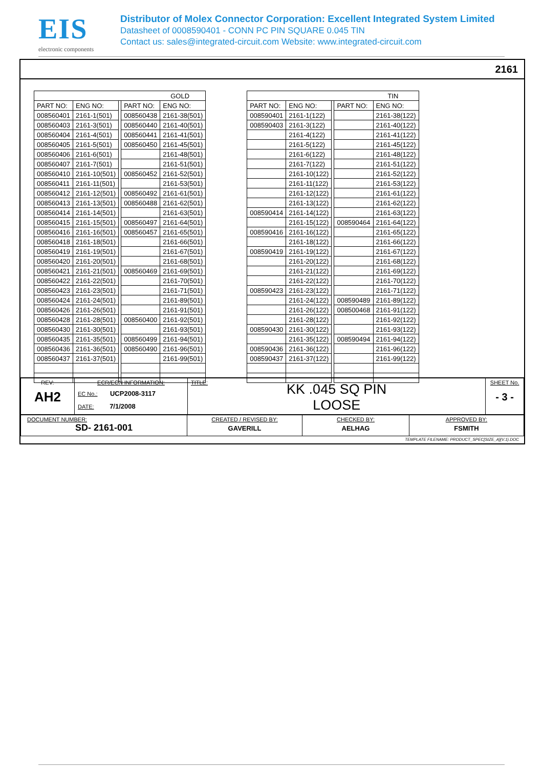EIS
electronic components
Distributor of Molex Connector Corporation: Excellent Integrated System Limited
Datasheet of 0008590401 - CONN PC PIN SQUARE 0.045 TIN
Contact us: sales@integrated-circuit.com Website: www.integrated-circuit.com
2161
| GOLD | | | | |
| PART NO: | ENG NO: | | PART NO: | ENG NO: |
| 008560401 | 2161-1(501) | | 008560438 | 2161-38(501) |
| 008560403 | 2161-3(501) | | 008560440 | 2161-40(501) |
| 008560404 | 2161-4(501) | | 008560441 | 2161-41(501) |
| 008560405 | 2161-5(501) | | 008560450 | 2161-45(501) |
| 008560406 | 2161-6(501) | | | 2161-48(501) |
| 008560407 | 2161-7(501) | | | 2161-51(501) |
| 008560410 | 2161-10(501) | | 008560452 | 2161-52(501) |
| 008560411 | 2161-11(501) | | | 2161-53(501) |
| 008560412 | 2161-12(501) | | 008560492 | 2161-61(501) |
| 008560413 | 2161-13(501) | | 008560488 | 2161-62(501) |
| 008560414 | 2161-14(501) | | | 2161-63(501) |
| 008560415 | 2161-15(501) | | 008560497 | 2161-64(501) |
| 008560416 | 2161-16(501) | | 008560457 | 2161-65(501) |
| 008560418 | 2161-18(501) | | | 2161-66(501) |
| 008560419 | 2161-19(501) | | | 2161-67(501) |
| 008560420 | 2161-20(501) | | | 2161-68(501) |
| 008560421 | 2161-21(501) | | 008560469 | 2161-69(501) |
| 008560422 | 2161-22(501) | | | 2161-70(501) |
| 008560423 | 2161-23(501) | | | 2161-71(501) |
| 008560424 | 2161-24(501) | | | 2161-89(501) |
| 008560426 | 2161-26(501) | | | 2161-91(501) |
| 008560428 | 2161-28(501) | | 008560400 | 2161-92(501) |
| 008560430 | 2161-30(501) | | | 2161-93(501) |
| 008560435 | 2161-35(501) | | 008560499 | 2161-94(501) |
| 008560436 | 2161-36(501) | | 008560490 | 2161-96(501) |
| 008560437 | 2161-37(501) | | | 2161-99(501) |
| TIN | | | | |
| PART NO: | ENG NO: | | PART NO: | ENG NO: |
| 008590401 | 2161-1(122) | | | 2161-38(122) |
| 008590403 | 2161-3(122) | | | 2161-40(122) |
| | 2161-4(122) | | | 2161-41(122) |
| | 2161-5(122) | | | 2161-45(122) |
| | 2161-6(122) | | | 2161-48(122) |
| | 2161-7(122) | | | 2161-51(122) |
| | 2161-10(122) | | | 2161-52(122) |
| | 2161-11(122) | | | 2161-53(122) |
| | 2161-12(122) | | | 2161-61(122) |
| | 2161-13(122) | | | 2161-62(122) |
| 008590414 | 2161-14(122) | | | 2161-63(122) |
| | 2161-15(122) | | 008590464 | 2161-64(122) |
| 008590416 | 2161-16(122) | | | 2161-65(122) |
| | 2161-18(122) | | | 2161-66(122) |
| 008590419 | 2161-19(122) | | | 2161-67(122) |
| | 2161-20(122) | | | 2161-68(122) |
| | 2161-21(122) | | | 2161-69(122) |
| | 2161-22(122) | | | 2161-70(122) |
| 008590423 | 2161-23(122) | | | 2161-71(122) |
| | 2161-24(122) | | 008590489 | 2161-89(122) |
| | 2161-26(122) | | 008500468 | 2161-91(122) |
| | 2161-28(122) | | | 2161-92(122) |
| 008590430 | 2161-30(122) | | | 2161-93(122) |
| | 2161-35(122) | | 008590494 | 2161-94(122) |
| 008590436 | 2161-36(122) | | | 2161-96(122) |
| 008590437 | 2161-37(122) | | | 2161-99(122) |
| REV: AH2 | ECR/ECN INFORMATION: EC No.: UCP2008-3117 DATE: 7/1/2008 | TITLE: KK .045 SQ PIN LOOSE | SHEET No. - 3 - |
| DOCUMENT NUMBER: SD- 2161-001 | CREATED / REVISED BY: GAVERILL | CHECKED BY: AELHAG | APPROVED BY: FSMITH |
TEMPLATE FILENAME: PRODUCT_SPEC[SIZE_A](V.1).DOC